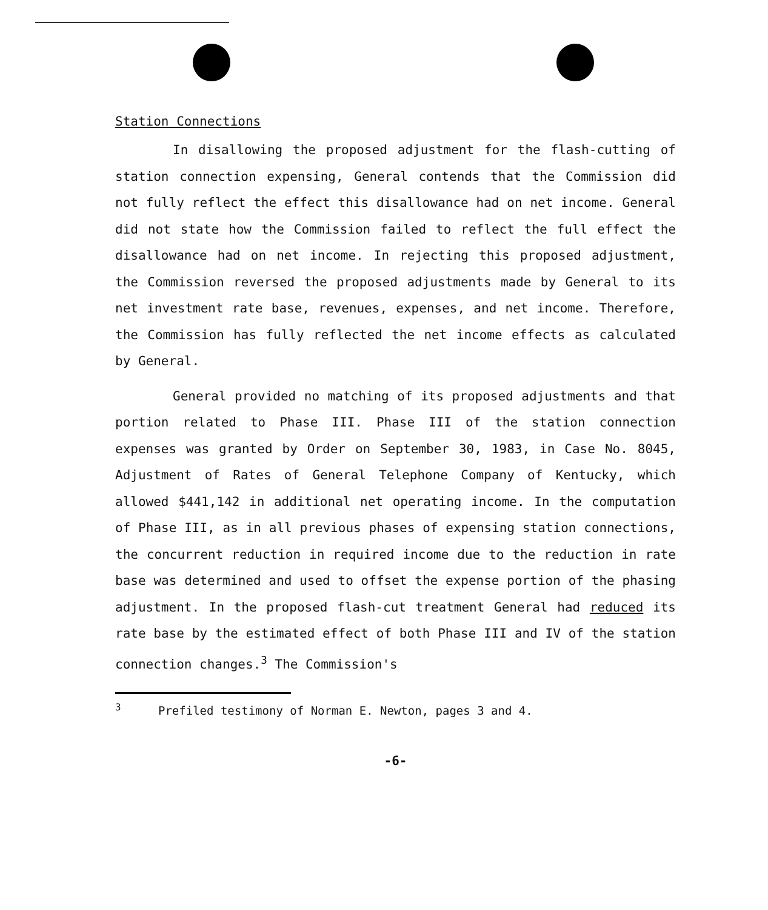Station Connections
In disallowing the proposed adjustment for the flash-cutting of station connection expensing, General contends that the Commission did not fully reflect the effect this disallowance had on net income. General did not state how the Commission failed to reflect the full effect the disallowance had on net income. In rejecting this proposed adjustment, the Commission reversed the proposed adjustments made by General to its net investment rate base, revenues, expenses, and net income. Therefore, the Commission has fully reflected the net income effects as calculated by General.
General provided no matching of its proposed adjustments and that portion related to Phase III. Phase III of the station connection expenses was granted by Order on September 30, 1983, in Case No. 8045, Adjustment of Rates of General Telephone Company of Kentucky, which allowed $441,142 in additional net operating income. In the computation of Phase III, as in all previous phases of expensing station connections, the concurrent reduction in required income due to the reduction in rate base was determined and used to offset the expense portion of the phasing adjustment. In the proposed flash-cut treatment General had reduced its rate base by the estimated effect of both Phase III and IV of the station connection changes.<sup>3</sup> The Commission's
<sup>3</sup> Prefiled testimony of Norman E. Newton, pages 3 and 4.
-6-